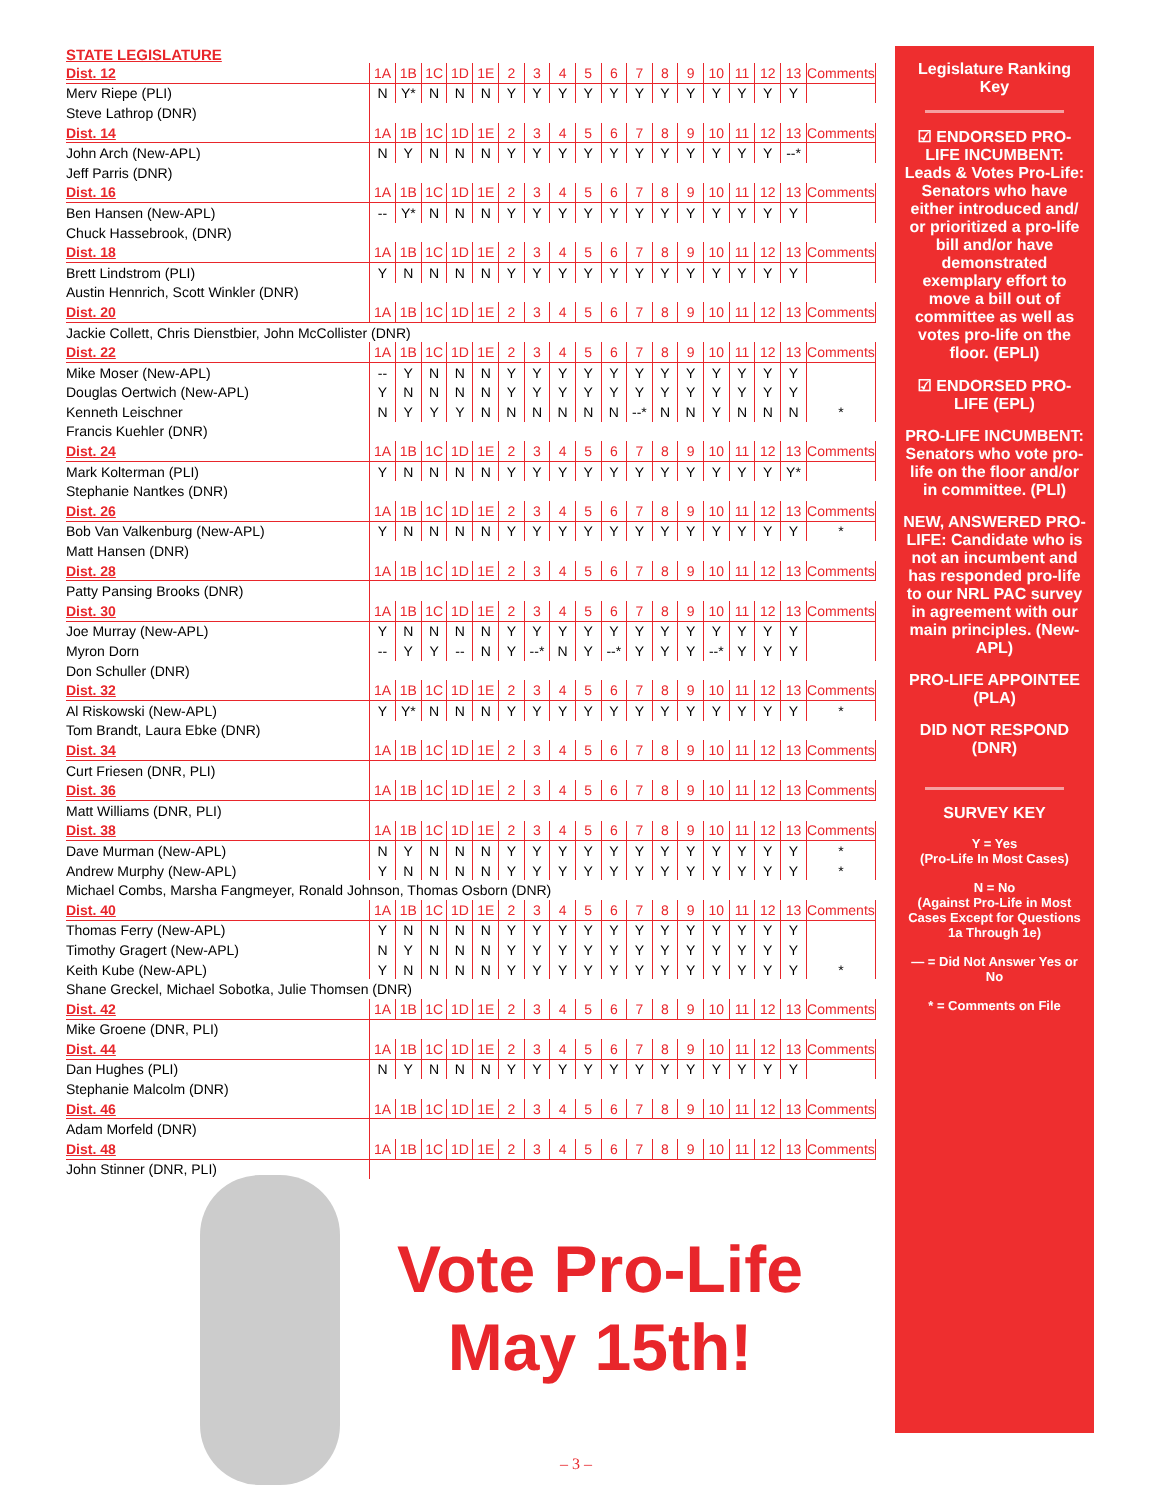STATE LEGISLATURE
| Dist. 12 | 1A | 1B | 1C | 1D | 1E | 2 | 3 | 4 | 5 | 6 | 7 | 8 | 9 | 10 | 11 | 12 | 13 | Comments |
| Merv Riepe (PLI) | N | Y* | N | N | N | Y | Y | Y | Y | Y | Y | Y | Y | Y | Y | Y | Y | |
| Steve Lathrop (DNR) | | | | | | | | | | | | | | | | | | |
| Dist. 14 | 1A | 1B | 1C | 1D | 1E | 2 | 3 | 4 | 5 | 6 | 7 | 8 | 9 | 10 | 11 | 12 | 13 | Comments |
| John Arch (New-APL) | N | Y | N | N | N | Y | Y | Y | Y | Y | Y | Y | Y | Y | Y | Y | --* | |
| Jeff Parris (DNR) | | | | | | | | | | | | | | | | | | |
| Dist. 16 | 1A | 1B | 1C | 1D | 1E | 2 | 3 | 4 | 5 | 6 | 7 | 8 | 9 | 10 | 11 | 12 | 13 | Comments |
| Ben Hansen (New-APL) | -- | Y* | N | N | N | Y | Y | Y | Y | Y | Y | Y | Y | Y | Y | Y | Y | |
| Chuck Hassebrook, (DNR) | | | | | | | | | | | | | | | | | | |
| Dist. 18 | 1A | 1B | 1C | 1D | 1E | 2 | 3 | 4 | 5 | 6 | 7 | 8 | 9 | 10 | 11 | 12 | 13 | Comments |
| Brett Lindstrom (PLI) | Y | N | N | N | N | Y | Y | Y | Y | Y | Y | Y | Y | Y | Y | Y | Y | |
| Austin Hennrich, Scott Winkler (DNR) | | | | | | | | | | | | | | | | | | |
| Dist. 20 | 1A | 1B | 1C | 1D | 1E | 2 | 3 | 4 | 5 | 6 | 7 | 8 | 9 | 10 | 11 | 12 | 13 | Comments |
| Jackie Collett, Chris Dienstbier, John McCollister (DNR) | | | | | | | | | | | | | | | | | | |
| Dist. 22 | 1A | 1B | 1C | 1D | 1E | 2 | 3 | 4 | 5 | 6 | 7 | 8 | 9 | 10 | 11 | 12 | 13 | Comments |
| Mike Moser (New-APL) | -- | Y | N | N | N | Y | Y | Y | Y | Y | Y | Y | Y | Y | Y | Y | Y | |
| Douglas Oertwich (New-APL) | Y | N | N | N | N | Y | Y | Y | Y | Y | Y | Y | Y | Y | Y | Y | Y | |
| Kenneth Leischner | N | Y | Y | Y | N | N | N | N | N | N | --* | N | N | Y | N | N | N | * |
| Francis Kuehler (DNR) | | | | | | | | | | | | | | | | | | |
| Dist. 24 | 1A | 1B | 1C | 1D | 1E | 2 | 3 | 4 | 5 | 6 | 7 | 8 | 9 | 10 | 11 | 12 | 13 | Comments |
| Mark Kolterman (PLI) | Y | N | N | N | N | Y | Y | Y | Y | Y | Y | Y | Y | Y | Y | Y | Y* | |
| Stephanie Nantkes (DNR) | | | | | | | | | | | | | | | | | | |
| Dist. 26 | 1A | 1B | 1C | 1D | 1E | 2 | 3 | 4 | 5 | 6 | 7 | 8 | 9 | 10 | 11 | 12 | 13 | Comments |
| Bob Van Valkenburg (New-APL) | Y | N | N | N | N | Y | Y | Y | Y | Y | Y | Y | Y | Y | Y | Y | Y | * |
| Matt Hansen (DNR) | | | | | | | | | | | | | | | | | | |
| Dist. 28 | 1A | 1B | 1C | 1D | 1E | 2 | 3 | 4 | 5 | 6 | 7 | 8 | 9 | 10 | 11 | 12 | 13 | Comments |
| Patty Pansing Brooks (DNR) | | | | | | | | | | | | | | | | | | |
| Dist. 30 | 1A | 1B | 1C | 1D | 1E | 2 | 3 | 4 | 5 | 6 | 7 | 8 | 9 | 10 | 11 | 12 | 13 | Comments |
| Joe Murray (New-APL) | Y | N | N | N | N | Y | Y | Y | Y | Y | Y | Y | Y | Y | Y | Y | Y | |
| Myron Dorn | -- | Y | Y | -- | N | Y | --* | N | Y | --* | Y | Y | Y | --* | Y | Y | Y | |
| Don Schuller (DNR) | | | | | | | | | | | | | | | | | | |
| Dist. 32 | 1A | 1B | 1C | 1D | 1E | 2 | 3 | 4 | 5 | 6 | 7 | 8 | 9 | 10 | 11 | 12 | 13 | Comments |
| Al Riskowski (New-APL) | Y | Y* | N | N | N | Y | Y | Y | Y | Y | Y | Y | Y | Y | Y | Y | Y | * |
| Tom Brandt, Laura Ebke (DNR) | | | | | | | | | | | | | | | | | | |
| Dist. 34 | 1A | 1B | 1C | 1D | 1E | 2 | 3 | 4 | 5 | 6 | 7 | 8 | 9 | 10 | 11 | 12 | 13 | Comments |
| Curt Friesen (DNR, PLI) | | | | | | | | | | | | | | | | | | |
| Dist. 36 | 1A | 1B | 1C | 1D | 1E | 2 | 3 | 4 | 5 | 6 | 7 | 8 | 9 | 10 | 11 | 12 | 13 | Comments |
| Matt Williams (DNR, PLI) | | | | | | | | | | | | | | | | | | |
| Dist. 38 | 1A | 1B | 1C | 1D | 1E | 2 | 3 | 4 | 5 | 6 | 7 | 8 | 9 | 10 | 11 | 12 | 13 | Comments |
| Dave Murman (New-APL) | N | Y | N | N | N | Y | Y | Y | Y | Y | Y | Y | Y | Y | Y | Y | Y | * |
| Andrew Murphy (New-APL) | Y | N | N | N | N | Y | Y | Y | Y | Y | Y | Y | Y | Y | Y | Y | Y | * |
| Michael Combs, Marsha Fangmeyer, Ronald Johnson, Thomas Osborn (DNR) | | | | | | | | | | | | | | | | | | |
| Dist. 40 | 1A | 1B | 1C | 1D | 1E | 2 | 3 | 4 | 5 | 6 | 7 | 8 | 9 | 10 | 11 | 12 | 13 | Comments |
| Thomas Ferry (New-APL) | Y | N | N | N | N | Y | Y | Y | Y | Y | Y | Y | Y | Y | Y | Y | Y | |
| Timothy Gragert (New-APL) | N | Y | N | N | N | Y | Y | Y | Y | Y | Y | Y | Y | Y | Y | Y | Y | |
| Keith Kube (New-APL) | Y | N | N | N | N | Y | Y | Y | Y | Y | Y | Y | Y | Y | Y | Y | Y | * |
| Shane Greckel, Michael Sobotka, Julie Thomsen (DNR) | | | | | | | | | | | | | | | | | | |
| Dist. 42 | 1A | 1B | 1C | 1D | 1E | 2 | 3 | 4 | 5 | 6 | 7 | 8 | 9 | 10 | 11 | 12 | 13 | Comments |
| Mike Groene (DNR, PLI) | | | | | | | | | | | | | | | | | | |
| Dist. 44 | 1A | 1B | 1C | 1D | 1E | 2 | 3 | 4 | 5 | 6 | 7 | 8 | 9 | 10 | 11 | 12 | 13 | Comments |
| Dan Hughes (PLI) | N | Y | N | N | N | Y | Y | Y | Y | Y | Y | Y | Y | Y | Y | Y | Y | |
| Stephanie Malcolm (DNR) | | | | | | | | | | | | | | | | | | |
| Dist. 46 | 1A | 1B | 1C | 1D | 1E | 2 | 3 | 4 | 5 | 6 | 7 | 8 | 9 | 10 | 11 | 12 | 13 | Comments |
| Adam Morfeld (DNR) | | | | | | | | | | | | | | | | | | |
| Dist. 48 | 1A | 1B | 1C | 1D | 1E | 2 | 3 | 4 | 5 | 6 | 7 | 8 | 9 | 10 | 11 | 12 | 13 | Comments |
| John Stinner (DNR, PLI) | | | | | | | | | | | | | | | | | | |
Legislature Ranking Key
☑ ENDORSED PRO-LIFE INCUMBENT: Leads & Votes Pro-Life: Senators who have either introduced and/ or prioritized a pro-life bill and/or have demonstrated exemplary effort to move a bill out of committee as well as votes pro-life on the floor. (EPLI)
☑ ENDORSED PRO-LIFE (EPL)
PRO-LIFE INCUMBENT: Senators who vote pro-life on the floor and/or in committee. (PLI)
NEW, ANSWERED PRO-LIFE: Candidate who is not an incumbent and has responded pro-life to our NRL PAC survey in agreement with our main principles. (New-APL)
PRO-LIFE APPOINTEE (PLA)
DID NOT RESPOND (DNR)
SURVEY KEY
Y = Yes
(Pro-Life In Most Cases)
N = No
(Against Pro-Life in Most Cases Except for Questions 1a Through 1e)
— = Did Not Answer Yes or No
* = Comments on File
Vote Pro-Life
May 15th!
– 3 –